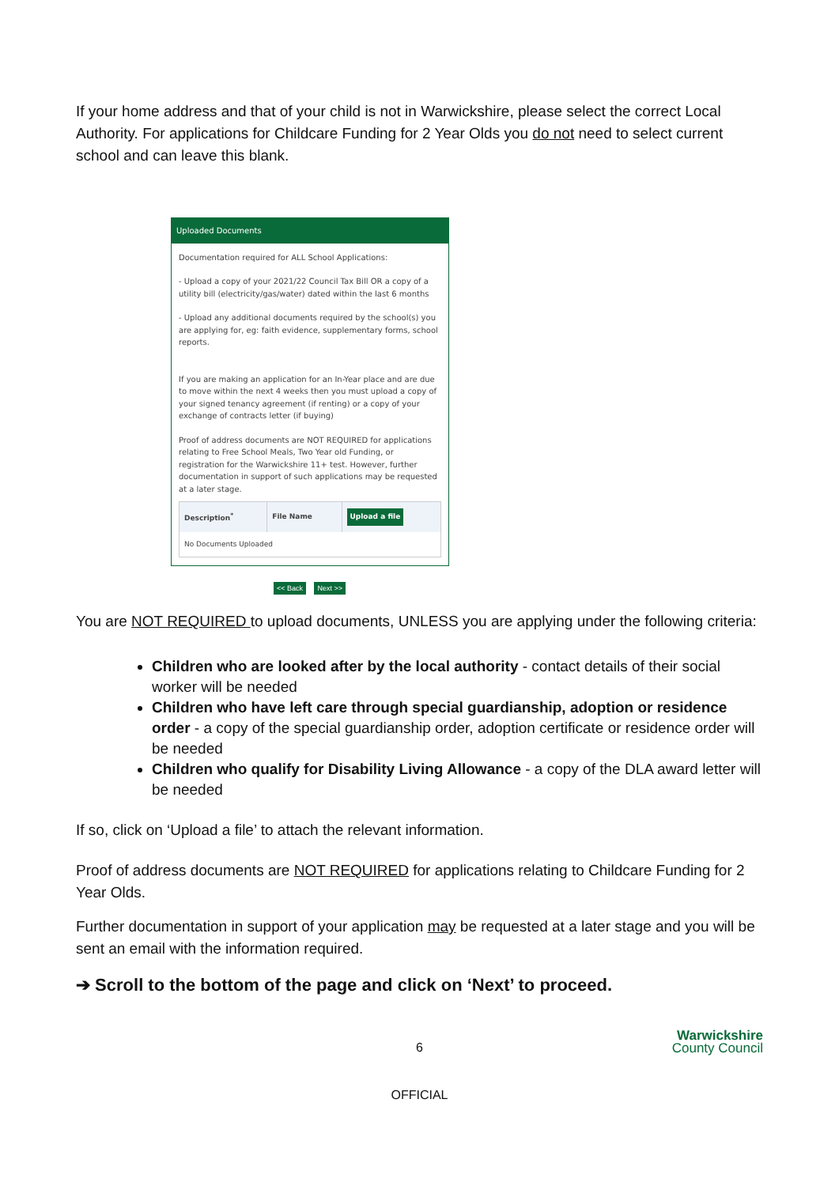If your home address and that of your child is not in Warwickshire, please select the correct Local Authority. For applications for Childcare Funding for 2 Year Olds you do not need to select current school and can leave this blank.
Uploaded Documents
Documentation required for ALL School Applications:
- Upload a copy of your 2021/22 Council Tax Bill OR a copy of a utility bill (electricity/gas/water) dated within the last 6 months
- Upload any additional documents required by the school(s) you are applying for, eg: faith evidence, supplementary forms, school reports.
If you are making an application for an In-Year place and are due to move within the next 4 weeks then you must upload a copy of your signed tenancy agreement (if renting) or a copy of your exchange of contracts letter (if buying)
Proof of address documents are NOT REQUIRED for applications relating to Free School Meals, Two Year old Funding, or registration for the Warwickshire 11+ test. However, further documentation in support of such applications may be requested at a later stage.
| Description<sup>*</sup> | File Name | Upload a file |
| --- | --- | --- |
| No Documents Uploaded | | |
<< Back Next >>
You are NOT REQUIRED to upload documents, UNLESS you are applying under the following criteria:
Children who are looked after by the local authority - contact details of their social worker will be needed
Children who have left care through special guardianship, adoption or residence order - a copy of the special guardianship order, adoption certificate or residence order will be needed
Children who qualify for Disability Living Allowance - a copy of the DLA award letter will be needed
If so, click on ‘Upload a file’ to attach the relevant information.
Proof of address documents are NOT REQUIRED for applications relating to Childcare Funding for 2 Year Olds.
Further documentation in support of your application may be requested at a later stage and you will be sent an email with the information required.
➔ Scroll to the bottom of the page and click on ‘Next’ to proceed.
6 Warwickshire
County Council
OFFICIAL